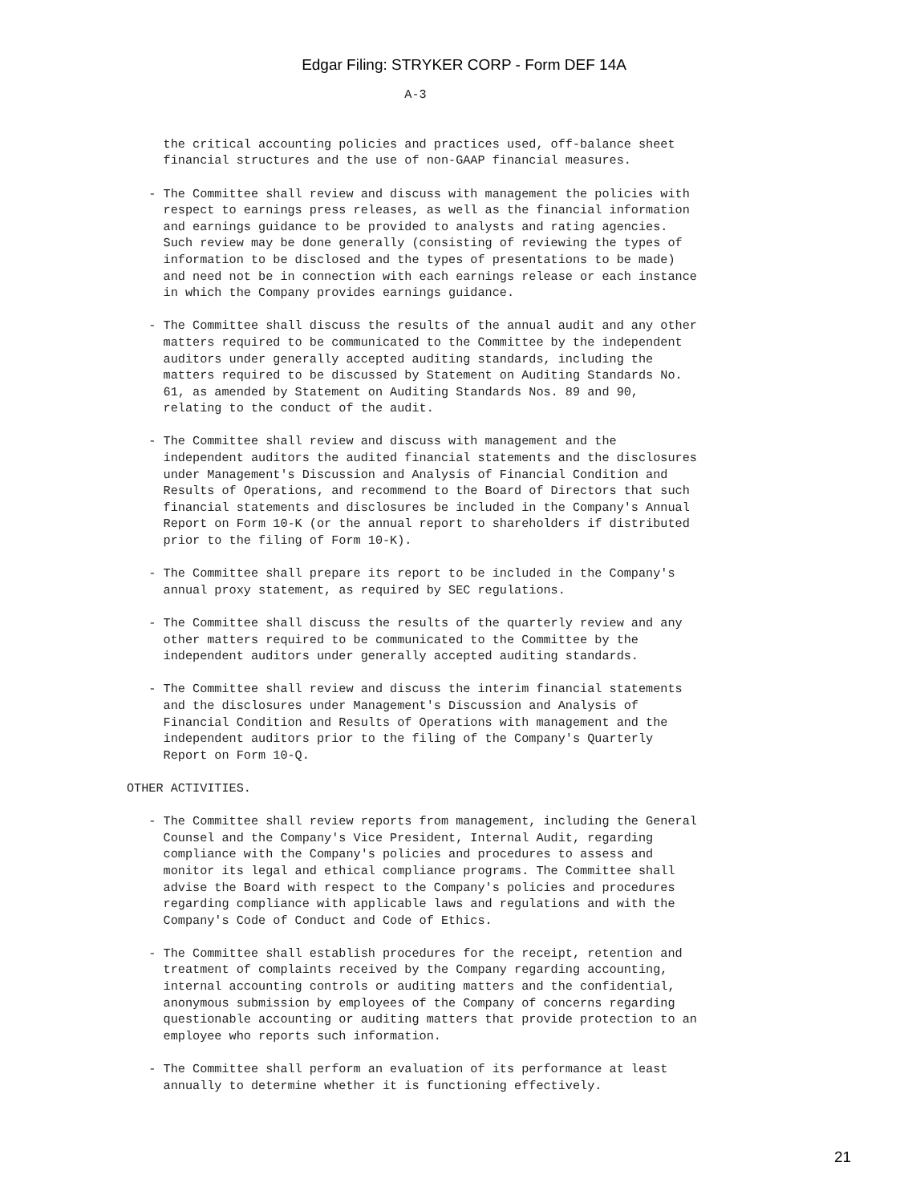Edgar Filing: STRYKER CORP - Form DEF 14A
                                      A-3


     the critical accounting policies and practices used, off-balance sheet
     financial structures and the use of non-GAAP financial measures.

   - The Committee shall review and discuss with management the policies with
     respect to earnings press releases, as well as the financial information
     and earnings guidance to be provided to analysts and rating agencies.
     Such review may be done generally (consisting of reviewing the types of
     information to be disclosed and the types of presentations to be made)
     and need not be in connection with each earnings release or each instance
     in which the Company provides earnings guidance.

   - The Committee shall discuss the results of the annual audit and any other
     matters required to be communicated to the Committee by the independent
     auditors under generally accepted auditing standards, including the
     matters required to be discussed by Statement on Auditing Standards No.
     61, as amended by Statement on Auditing Standards Nos. 89 and 90,
     relating to the conduct of the audit.

   - The Committee shall review and discuss with management and the
     independent auditors the audited financial statements and the disclosures
     under Management's Discussion and Analysis of Financial Condition and
     Results of Operations, and recommend to the Board of Directors that such
     financial statements and disclosures be included in the Company's Annual
     Report on Form 10-K (or the annual report to shareholders if distributed
     prior to the filing of Form 10-K).

   - The Committee shall prepare its report to be included in the Company's
     annual proxy statement, as required by SEC regulations.

   - The Committee shall discuss the results of the quarterly review and any
     other matters required to be communicated to the Committee by the
     independent auditors under generally accepted auditing standards.

   - The Committee shall review and discuss the interim financial statements
     and the disclosures under Management's Discussion and Analysis of
     Financial Condition and Results of Operations with management and the
     independent auditors prior to the filing of the Company's Quarterly
     Report on Form 10-Q.

OTHER ACTIVITIES.

   - The Committee shall review reports from management, including the General
     Counsel and the Company's Vice President, Internal Audit, regarding
     compliance with the Company's policies and procedures to assess and
     monitor its legal and ethical compliance programs. The Committee shall
     advise the Board with respect to the Company's policies and procedures
     regarding compliance with applicable laws and regulations and with the
     Company's Code of Conduct and Code of Ethics.

   - The Committee shall establish procedures for the receipt, retention and
     treatment of complaints received by the Company regarding accounting,
     internal accounting controls or auditing matters and the confidential,
     anonymous submission by employees of the Company of concerns regarding
     questionable accounting or auditing matters that provide protection to an
     employee who reports such information.

   - The Committee shall perform an evaluation of its performance at least
     annually to determine whether it is functioning effectively.
21